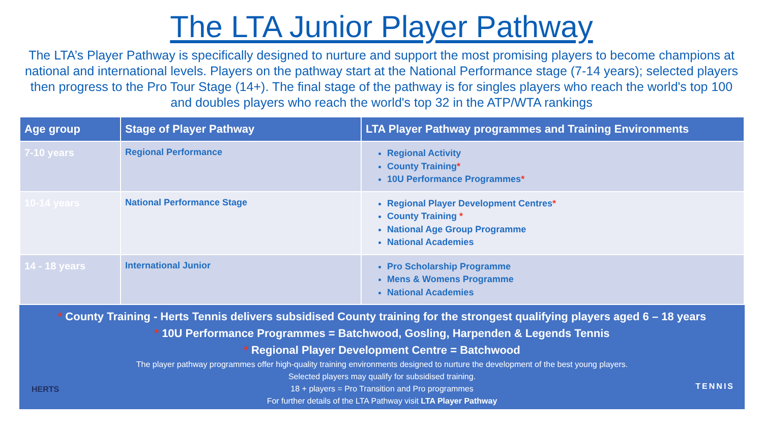The LTA Junior Player Pathway
The LTA’s Player Pathway is specifically designed to nurture and support the most promising players to become champions at national and international levels. Players on the pathway start at the National Performance stage (7-14 years); selected players then progress to the Pro Tour Stage (14+). The final stage of the pathway is for singles players who reach the world's top 100 and doubles players who reach the world's top 32 in the ATP/WTA rankings
| Age group | Stage of Player Pathway | LTA Player Pathway programmes and Training Environments |
| --- | --- | --- |
| 7-10 years | Regional Performance | Regional Activity County Training * 10U Performance Programmes * |
| 10-14 years | National Performance Stage | Regional Player Development Centres * County Training * National Age Group Programme National Academies |
| 14 - 18 years | International Junior | Pro Scholarship Programme Mens & Womens Programme National Academies |
* County Training - Herts Tennis delivers subsidised County training for the strongest qualifying players aged 6 – 18 years
* 10U Performance Programmes = Batchwood, Gosling, Harpenden & Legends Tennis
* Regional Player Development Centre = Batchwood
The player pathway programmes offer high-quality training environments designed to nurture the development of the best young players.
Selected players may qualify for subsidised training.
18 + players = Pro Transition and Pro programmes
For further details of the LTA Pathway visit LTA Player Pathway
HERTS TENNIS